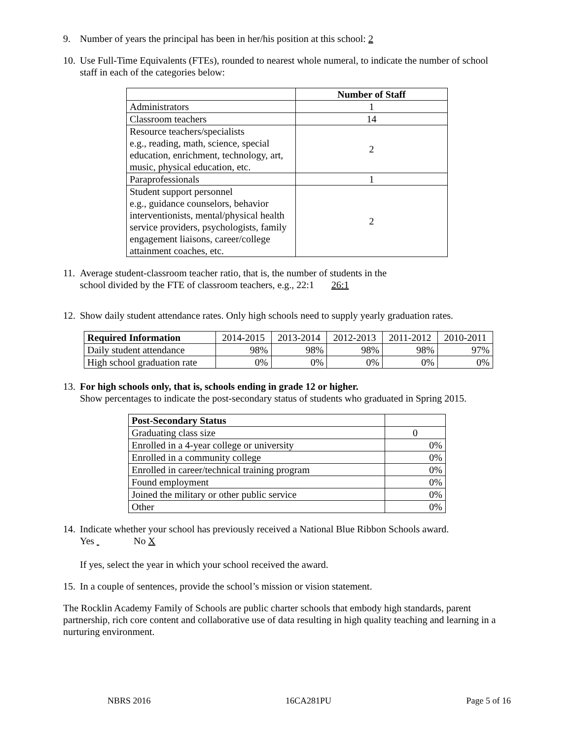9. Number of years the principal has been in her/his position at this school: 2
10. Use Full-Time Equivalents (FTEs), rounded to nearest whole numeral, to indicate the number of school staff in each of the categories below:
| | Number of Staff |
| Administrators | 1 |
| Classroom teachers | 14 |
| Resource teachers/specialists e.g., reading, math, science, special education, enrichment, technology, art, music, physical education, etc. | 2 |
| Paraprofessionals | 1 |
| Student support personnel e.g., guidance counselors, behavior interventionists, mental/physical health service providers, psychologists, family engagement liaisons, career/college attainment coaches, etc. | 2 |
11. Average student-classroom teacher ratio, that is, the number of students in the
school divided by the FTE of classroom teachers, e.g., 22:1 26:1
12. Show daily student attendance rates. Only high schools need to supply yearly graduation rates.
| Required Information | 2014-2015 | 2013-2014 | 2012-2013 | 2011-2012 | 2010-2011 |
| Daily student attendance | 98% | 98% | 98% | 98% | 97% |
| High school graduation rate | 0% | 0% | 0% | 0% | 0% |
13. For high schools only, that is, schools ending in grade 12 or higher.
Show percentages to indicate the post-secondary status of students who graduated in Spring 2015.
| Post-Secondary Status | |
| Graduating class size | 0 |
| Enrolled in a 4-year college or university | 0% |
| Enrolled in a community college | 0% |
| Enrolled in career/technical training program | 0% |
| Found employment | 0% |
| Joined the military or other public service | 0% |
| Other | 0% |
14. Indicate whether your school has previously received a National Blue Ribbon Schools award.
Yes No X
If yes, select the year in which your school received the award.
15. In a couple of sentences, provide the school’s mission or vision statement.
The Rocklin Academy Family of Schools are public charter schools that embody high standards, parent partnership, rich core content and collaborative use of data resulting in high quality teaching and learning in a nurturing environment.
NBRS 2016 16CA281PU Page 5 of 16